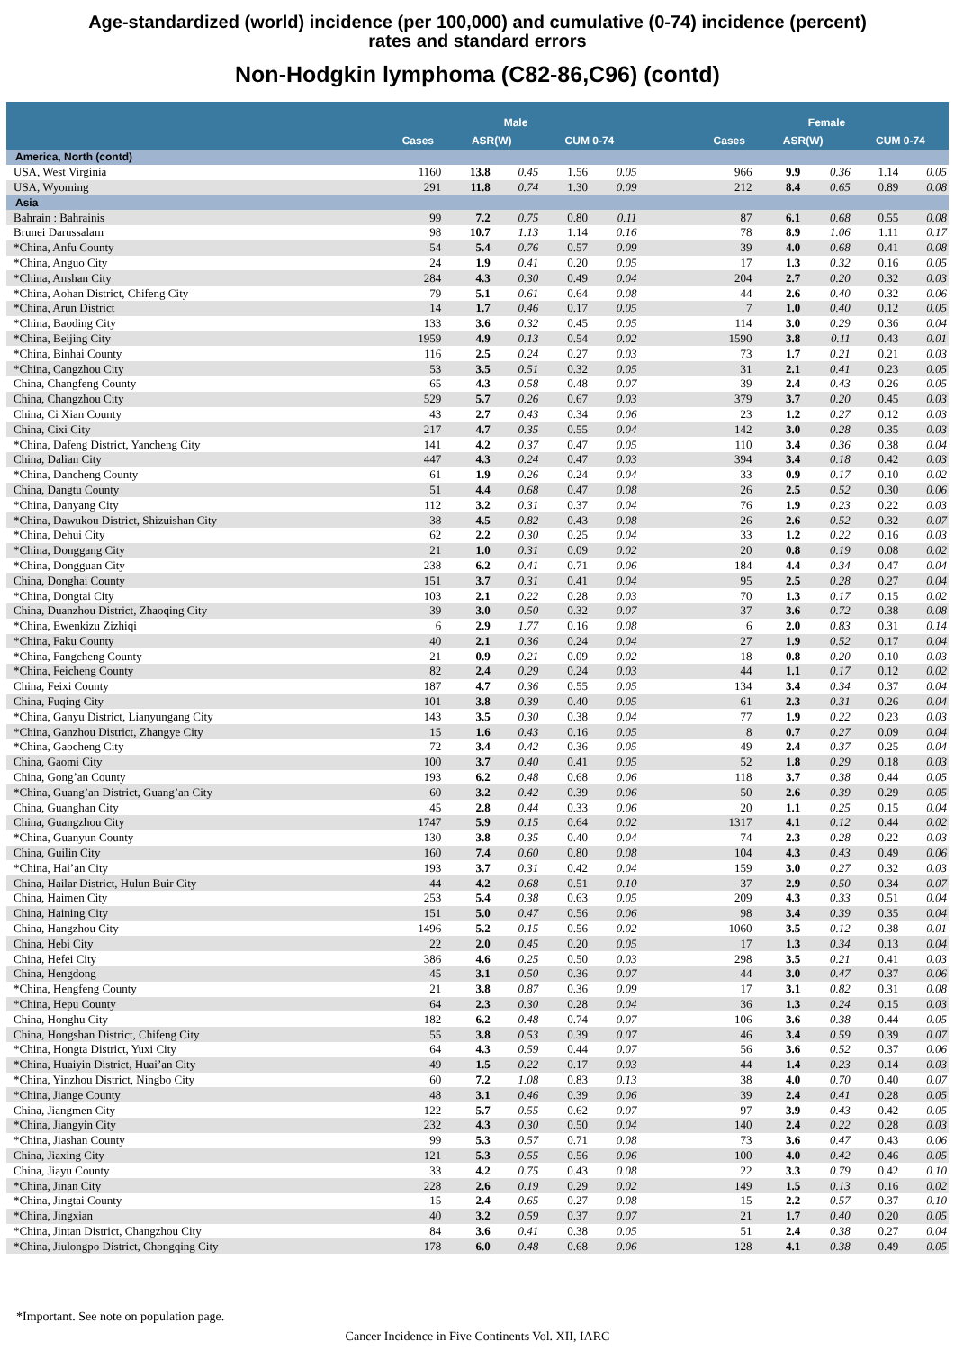Age-standardized (world) incidence (per 100,000) and cumulative (0-74) incidence (percent)
rates and standard errors
Non-Hodgkin lymphoma (C82-86,C96) (contd)
| | Male | | | | | | Female | | | | |
| --- | --- | --- | --- | --- | --- | --- | --- | --- | --- | --- | --- |
| | Cases | ASR(W) | | CUM 0-74 | | | Cases | ASR(W) | | CUM 0-74 | |
| America, North (contd) | | | | | | | | | | | |
| USA, West Virginia | 1160 | 13.8 | 0.45 | 1.56 | 0.05 | | 966 | 9.9 | 0.36 | 1.14 | 0.05 |
| USA, Wyoming | 291 | 11.8 | 0.74 | 1.30 | 0.09 | | 212 | 8.4 | 0.65 | 0.89 | 0.08 |
| Asia | | | | | | | | | | | |
| Bahrain : Bahrainis | 99 | 7.2 | 0.75 | 0.80 | 0.11 | | 87 | 6.1 | 0.68 | 0.55 | 0.08 |
| Brunei Darussalam | 98 | 10.7 | 1.13 | 1.14 | 0.16 | | 78 | 8.9 | 1.06 | 1.11 | 0.17 |
| *China, Anfu County | 54 | 5.4 | 0.76 | 0.57 | 0.09 | | 39 | 4.0 | 0.68 | 0.41 | 0.08 |
| *China, Anguo City | 24 | 1.9 | 0.41 | 0.20 | 0.05 | | 17 | 1.3 | 0.32 | 0.16 | 0.05 |
| *China, Anshan City | 284 | 4.3 | 0.30 | 0.49 | 0.04 | | 204 | 2.7 | 0.20 | 0.32 | 0.03 |
| *China, Aohan District, Chifeng City | 79 | 5.1 | 0.61 | 0.64 | 0.08 | | 44 | 2.6 | 0.40 | 0.32 | 0.06 |
| *China, Arun District | 14 | 1.7 | 0.46 | 0.17 | 0.05 | | 7 | 1.0 | 0.40 | 0.12 | 0.05 |
| *China, Baoding City | 133 | 3.6 | 0.32 | 0.45 | 0.05 | | 114 | 3.0 | 0.29 | 0.36 | 0.04 |
| *China, Beijing City | 1959 | 4.9 | 0.13 | 0.54 | 0.02 | | 1590 | 3.8 | 0.11 | 0.43 | 0.01 |
| *China, Binhai County | 116 | 2.5 | 0.24 | 0.27 | 0.03 | | 73 | 1.7 | 0.21 | 0.21 | 0.03 |
| *China, Cangzhou City | 53 | 3.5 | 0.51 | 0.32 | 0.05 | | 31 | 2.1 | 0.41 | 0.23 | 0.05 |
| China, Changfeng County | 65 | 4.3 | 0.58 | 0.48 | 0.07 | | 39 | 2.4 | 0.43 | 0.26 | 0.05 |
| China, Changzhou City | 529 | 5.7 | 0.26 | 0.67 | 0.03 | | 379 | 3.7 | 0.20 | 0.45 | 0.03 |
| China, Ci Xian County | 43 | 2.7 | 0.43 | 0.34 | 0.06 | | 23 | 1.2 | 0.27 | 0.12 | 0.03 |
| China, Cixi City | 217 | 4.7 | 0.35 | 0.55 | 0.04 | | 142 | 3.0 | 0.28 | 0.35 | 0.03 |
| *China, Dafeng District, Yancheng City | 141 | 4.2 | 0.37 | 0.47 | 0.05 | | 110 | 3.4 | 0.36 | 0.38 | 0.04 |
| China, Dalian City | 447 | 4.3 | 0.24 | 0.47 | 0.03 | | 394 | 3.4 | 0.18 | 0.42 | 0.03 |
| *China, Dancheng County | 61 | 1.9 | 0.26 | 0.24 | 0.04 | | 33 | 0.9 | 0.17 | 0.10 | 0.02 |
| China, Dangtu County | 51 | 4.4 | 0.68 | 0.47 | 0.08 | | 26 | 2.5 | 0.52 | 0.30 | 0.06 |
| *China, Danyang City | 112 | 3.2 | 0.31 | 0.37 | 0.04 | | 76 | 1.9 | 0.23 | 0.22 | 0.03 |
| *China, Dawukou District, Shizuishan City | 38 | 4.5 | 0.82 | 0.43 | 0.08 | | 26 | 2.6 | 0.52 | 0.32 | 0.07 |
| *China, Dehui City | 62 | 2.2 | 0.30 | 0.25 | 0.04 | | 33 | 1.2 | 0.22 | 0.16 | 0.03 |
| *China, Donggang City | 21 | 1.0 | 0.31 | 0.09 | 0.02 | | 20 | 0.8 | 0.19 | 0.08 | 0.02 |
| *China, Dongguan City | 238 | 6.2 | 0.41 | 0.71 | 0.06 | | 184 | 4.4 | 0.34 | 0.47 | 0.04 |
| China, Donghai County | 151 | 3.7 | 0.31 | 0.41 | 0.04 | | 95 | 2.5 | 0.28 | 0.27 | 0.04 |
| *China, Dongtai City | 103 | 2.1 | 0.22 | 0.28 | 0.03 | | 70 | 1.3 | 0.17 | 0.15 | 0.02 |
| China, Duanzhou District, Zhaoqing City | 39 | 3.0 | 0.50 | 0.32 | 0.07 | | 37 | 3.6 | 0.72 | 0.38 | 0.08 |
| *China, Ewenkizu Zizhiqi | 6 | 2.9 | 1.77 | 0.16 | 0.08 | | 6 | 2.0 | 0.83 | 0.31 | 0.14 |
| *China, Faku County | 40 | 2.1 | 0.36 | 0.24 | 0.04 | | 27 | 1.9 | 0.52 | 0.17 | 0.04 |
| *China, Fangcheng County | 21 | 0.9 | 0.21 | 0.09 | 0.02 | | 18 | 0.8 | 0.20 | 0.10 | 0.03 |
| *China, Feicheng County | 82 | 2.4 | 0.29 | 0.24 | 0.03 | | 44 | 1.1 | 0.17 | 0.12 | 0.02 |
| China, Feixi County | 187 | 4.7 | 0.36 | 0.55 | 0.05 | | 134 | 3.4 | 0.34 | 0.37 | 0.04 |
| China, Fuqing City | 101 | 3.8 | 0.39 | 0.40 | 0.05 | | 61 | 2.3 | 0.31 | 0.26 | 0.04 |
| *China, Ganyu District, Lianyungang City | 143 | 3.5 | 0.30 | 0.38 | 0.04 | | 77 | 1.9 | 0.22 | 0.23 | 0.03 |
| *China, Ganzhou District, Zhangye City | 15 | 1.6 | 0.43 | 0.16 | 0.05 | | 8 | 0.7 | 0.27 | 0.09 | 0.04 |
| *China, Gaocheng City | 72 | 3.4 | 0.42 | 0.36 | 0.05 | | 49 | 2.4 | 0.37 | 0.25 | 0.04 |
| China, Gaomi City | 100 | 3.7 | 0.40 | 0.41 | 0.05 | | 52 | 1.8 | 0.29 | 0.18 | 0.03 |
| China, Gong’an County | 193 | 6.2 | 0.48 | 0.68 | 0.06 | | 118 | 3.7 | 0.38 | 0.44 | 0.05 |
| *China, Guang’an District, Guang’an City | 60 | 3.2 | 0.42 | 0.39 | 0.06 | | 50 | 2.6 | 0.39 | 0.29 | 0.05 |
| China, Guanghan City | 45 | 2.8 | 0.44 | 0.33 | 0.06 | | 20 | 1.1 | 0.25 | 0.15 | 0.04 |
| China, Guangzhou City | 1747 | 5.9 | 0.15 | 0.64 | 0.02 | | 1317 | 4.1 | 0.12 | 0.44 | 0.02 |
| *China, Guanyun County | 130 | 3.8 | 0.35 | 0.40 | 0.04 | | 74 | 2.3 | 0.28 | 0.22 | 0.03 |
| China, Guilin City | 160 | 7.4 | 0.60 | 0.80 | 0.08 | | 104 | 4.3 | 0.43 | 0.49 | 0.06 |
| *China, Hai’an City | 193 | 3.7 | 0.31 | 0.42 | 0.04 | | 159 | 3.0 | 0.27 | 0.32 | 0.03 |
| China, Hailar District, Hulun Buir City | 44 | 4.2 | 0.68 | 0.51 | 0.10 | | 37 | 2.9 | 0.50 | 0.34 | 0.07 |
| China, Haimen City | 253 | 5.4 | 0.38 | 0.63 | 0.05 | | 209 | 4.3 | 0.33 | 0.51 | 0.04 |
| China, Haining City | 151 | 5.0 | 0.47 | 0.56 | 0.06 | | 98 | 3.4 | 0.39 | 0.35 | 0.04 |
| China, Hangzhou City | 1496 | 5.2 | 0.15 | 0.56 | 0.02 | | 1060 | 3.5 | 0.12 | 0.38 | 0.01 |
| China, Hebi City | 22 | 2.0 | 0.45 | 0.20 | 0.05 | | 17 | 1.3 | 0.34 | 0.13 | 0.04 |
| China, Hefei City | 386 | 4.6 | 0.25 | 0.50 | 0.03 | | 298 | 3.5 | 0.21 | 0.41 | 0.03 |
| China, Hengdong | 45 | 3.1 | 0.50 | 0.36 | 0.07 | | 44 | 3.0 | 0.47 | 0.37 | 0.06 |
| *China, Hengfeng County | 21 | 3.8 | 0.87 | 0.36 | 0.09 | | 17 | 3.1 | 0.82 | 0.31 | 0.08 |
| *China, Hepu County | 64 | 2.3 | 0.30 | 0.28 | 0.04 | | 36 | 1.3 | 0.24 | 0.15 | 0.03 |
| China, Honghu City | 182 | 6.2 | 0.48 | 0.74 | 0.07 | | 106 | 3.6 | 0.38 | 0.44 | 0.05 |
| China, Hongshan District, Chifeng City | 55 | 3.8 | 0.53 | 0.39 | 0.07 | | 46 | 3.4 | 0.59 | 0.39 | 0.07 |
| *China, Hongta District, Yuxi City | 64 | 4.3 | 0.59 | 0.44 | 0.07 | | 56 | 3.6 | 0.52 | 0.37 | 0.06 |
| *China, Huaiyin District, Huai’an City | 49 | 1.5 | 0.22 | 0.17 | 0.03 | | 44 | 1.4 | 0.23 | 0.14 | 0.03 |
| *China, Yinzhou District, Ningbo City | 60 | 7.2 | 1.08 | 0.83 | 0.13 | | 38 | 4.0 | 0.70 | 0.40 | 0.07 |
| *China, Jiange County | 48 | 3.1 | 0.46 | 0.39 | 0.06 | | 39 | 2.4 | 0.41 | 0.28 | 0.05 |
| China, Jiangmen City | 122 | 5.7 | 0.55 | 0.62 | 0.07 | | 97 | 3.9 | 0.43 | 0.42 | 0.05 |
| *China, Jiangyin City | 232 | 4.3 | 0.30 | 0.50 | 0.04 | | 140 | 2.4 | 0.22 | 0.28 | 0.03 |
| *China, Jiashan County | 99 | 5.3 | 0.57 | 0.71 | 0.08 | | 73 | 3.6 | 0.47 | 0.43 | 0.06 |
| China, Jiaxing City | 121 | 5.3 | 0.55 | 0.56 | 0.06 | | 100 | 4.0 | 0.42 | 0.46 | 0.05 |
| China, Jiayu County | 33 | 4.2 | 0.75 | 0.43 | 0.08 | | 22 | 3.3 | 0.79 | 0.42 | 0.10 |
| *China, Jinan City | 228 | 2.6 | 0.19 | 0.29 | 0.02 | | 149 | 1.5 | 0.13 | 0.16 | 0.02 |
| *China, Jingtai County | 15 | 2.4 | 0.65 | 0.27 | 0.08 | | 15 | 2.2 | 0.57 | 0.37 | 0.10 |
| *China, Jingxian | 40 | 3.2 | 0.59 | 0.37 | 0.07 | | 21 | 1.7 | 0.40 | 0.20 | 0.05 |
| *China, Jintan District, Changzhou City | 84 | 3.6 | 0.41 | 0.38 | 0.05 | | 51 | 2.4 | 0.38 | 0.27 | 0.04 |
| *China, Jiulongpo District, Chongqing City | 178 | 6.0 | 0.48 | 0.68 | 0.06 | | 128 | 4.1 | 0.38 | 0.49 | 0.05 |
*Important. See note on population page.
Cancer Incidence in Five Continents Vol. XII, IARC